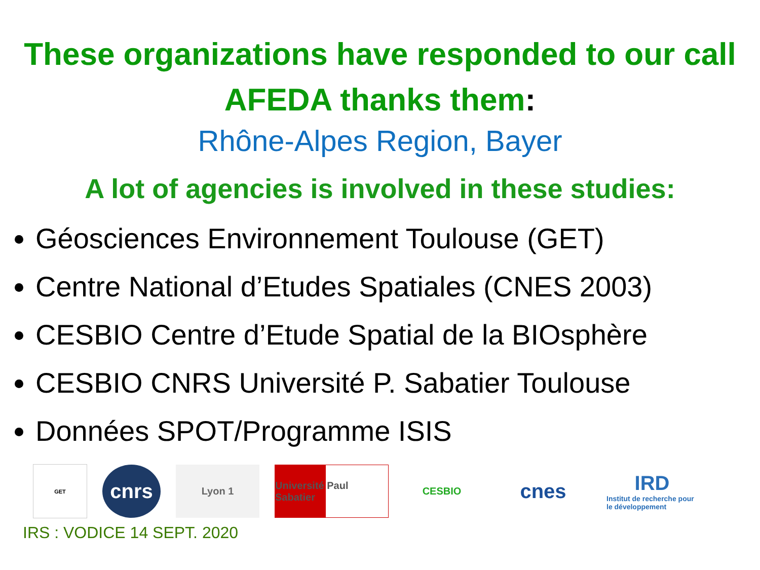These organizations have responded to our call
AFEDA thanks them:
Rhône-Alpes Region, Bayer
A lot of agencies is involved in these studies:
Géosciences Environnement Toulouse (GET)
Centre National d’Etudes Spatiales (CNES 2003)
CESBIO Centre d’Etude Spatial de la BIOsphère
CESBIO CNRS Université P. Sabatier Toulouse
Données SPOT/Programme ISIS
GET
cnrs
Lyon 1
Université Paul Sabatier
CESBIO
cnes
IRD
Institut de recherche pour le développement
IRS : VODICE 14 SEPT. 2020